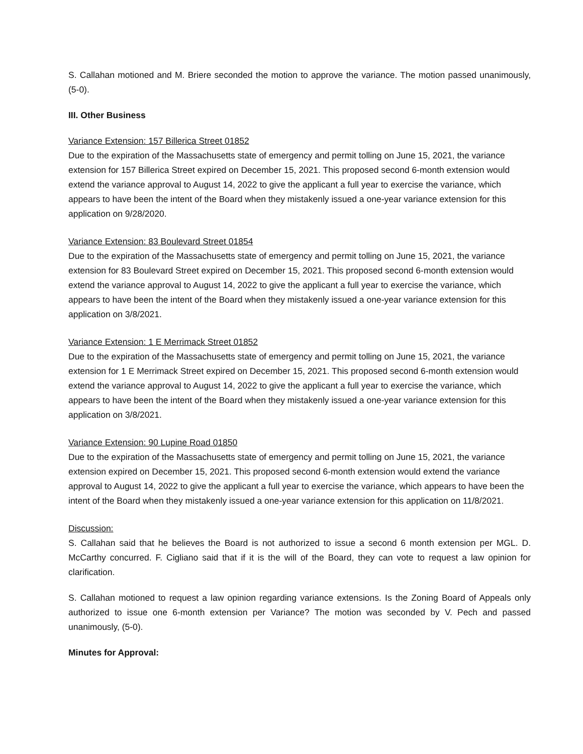S. Callahan motioned and M. Briere seconded the motion to approve the variance. The motion passed unanimously, (5-0).
III. Other Business
Variance Extension: 157 Billerica Street 01852
Due to the expiration of the Massachusetts state of emergency and permit tolling on June 15, 2021, the variance extension for 157 Billerica Street expired on December 15, 2021. This proposed second 6-month extension would extend the variance approval to August 14, 2022 to give the applicant a full year to exercise the variance, which appears to have been the intent of the Board when they mistakenly issued a one-year variance extension for this application on 9/28/2020.
Variance Extension: 83 Boulevard Street 01854
Due to the expiration of the Massachusetts state of emergency and permit tolling on June 15, 2021, the variance extension for 83 Boulevard Street expired on December 15, 2021. This proposed second 6-month extension would extend the variance approval to August 14, 2022 to give the applicant a full year to exercise the variance, which appears to have been the intent of the Board when they mistakenly issued a one-year variance extension for this application on 3/8/2021.
Variance Extension: 1 E Merrimack Street 01852
Due to the expiration of the Massachusetts state of emergency and permit tolling on June 15, 2021, the variance extension for 1 E Merrimack Street expired on December 15, 2021. This proposed second 6-month extension would extend the variance approval to August 14, 2022 to give the applicant a full year to exercise the variance, which appears to have been the intent of the Board when they mistakenly issued a one-year variance extension for this application on 3/8/2021.
Variance Extension: 90 Lupine Road 01850
Due to the expiration of the Massachusetts state of emergency and permit tolling on June 15, 2021, the variance extension expired on December 15, 2021. This proposed second 6-month extension would extend the variance approval to August 14, 2022 to give the applicant a full year to exercise the variance, which appears to have been the intent of the Board when they mistakenly issued a one-year variance extension for this application on 11/8/2021.
Discussion:
S. Callahan said that he believes the Board is not authorized to issue a second 6 month extension per MGL. D. McCarthy concurred. F. Cigliano said that if it is the will of the Board, they can vote to request a law opinion for clarification.
S. Callahan motioned to request a law opinion regarding variance extensions. Is the Zoning Board of Appeals only authorized to issue one 6-month extension per Variance? The motion was seconded by V. Pech and passed unanimously, (5-0).
Minutes for Approval: